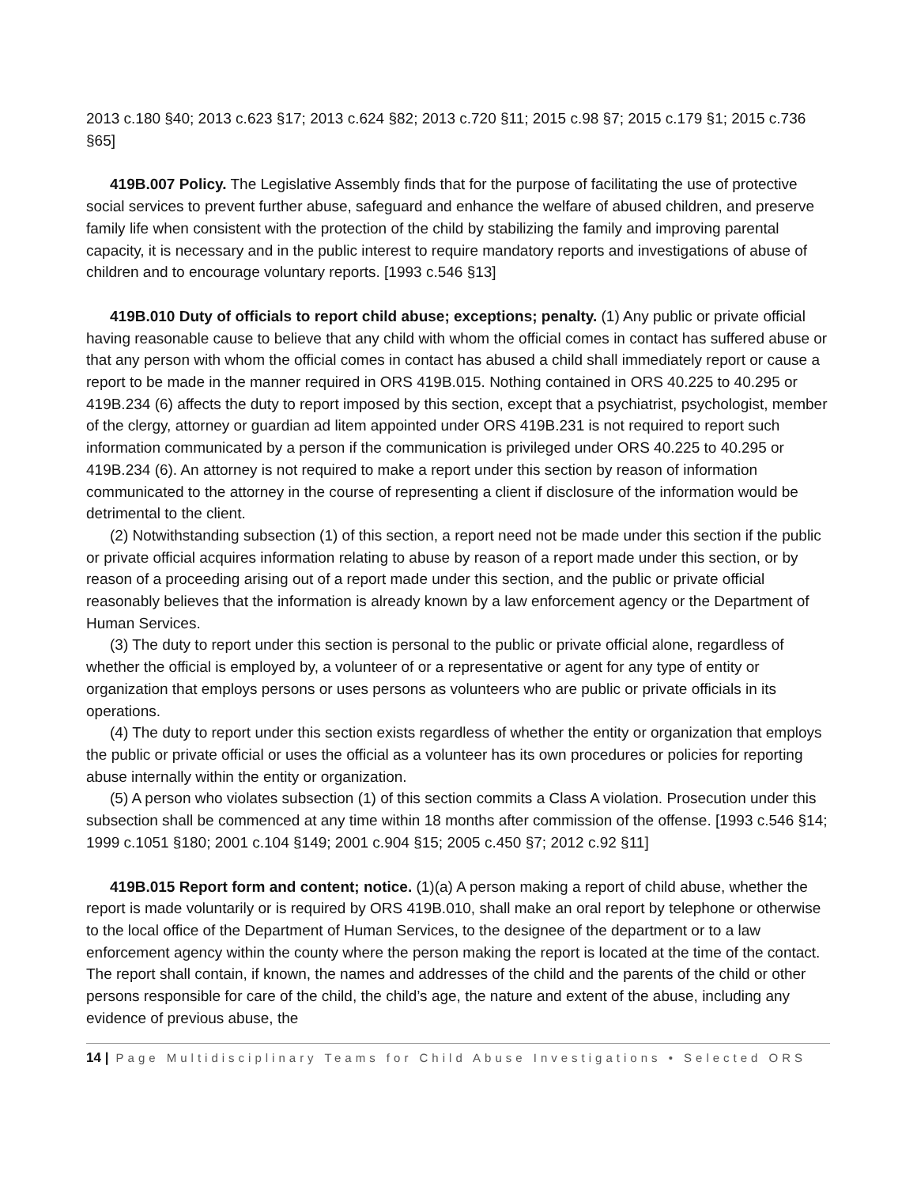2013 c.180 §40; 2013 c.623 §17; 2013 c.624 §82; 2013 c.720 §11; 2015 c.98 §7; 2015 c.179 §1; 2015 c.736 §65]
419B.007 Policy. The Legislative Assembly finds that for the purpose of facilitating the use of protective social services to prevent further abuse, safeguard and enhance the welfare of abused children, and preserve family life when consistent with the protection of the child by stabilizing the family and improving parental capacity, it is necessary and in the public interest to require mandatory reports and investigations of abuse of children and to encourage voluntary reports. [1993 c.546 §13]
419B.010 Duty of officials to report child abuse; exceptions; penalty. (1) Any public or private official having reasonable cause to believe that any child with whom the official comes in contact has suffered abuse or that any person with whom the official comes in contact has abused a child shall immediately report or cause a report to be made in the manner required in ORS 419B.015. Nothing contained in ORS 40.225 to 40.295 or 419B.234 (6) affects the duty to report imposed by this section, except that a psychiatrist, psychologist, member of the clergy, attorney or guardian ad litem appointed under ORS 419B.231 is not required to report such information communicated by a person if the communication is privileged under ORS 40.225 to 40.295 or 419B.234 (6). An attorney is not required to make a report under this section by reason of information communicated to the attorney in the course of representing a client if disclosure of the information would be detrimental to the client.
(2) Notwithstanding subsection (1) of this section, a report need not be made under this section if the public or private official acquires information relating to abuse by reason of a report made under this section, or by reason of a proceeding arising out of a report made under this section, and the public or private official reasonably believes that the information is already known by a law enforcement agency or the Department of Human Services.
(3) The duty to report under this section is personal to the public or private official alone, regardless of whether the official is employed by, a volunteer of or a representative or agent for any type of entity or organization that employs persons or uses persons as volunteers who are public or private officials in its operations.
(4) The duty to report under this section exists regardless of whether the entity or organization that employs the public or private official or uses the official as a volunteer has its own procedures or policies for reporting abuse internally within the entity or organization.
(5) A person who violates subsection (1) of this section commits a Class A violation. Prosecution under this subsection shall be commenced at any time within 18 months after commission of the offense. [1993 c.546 §14; 1999 c.1051 §180; 2001 c.104 §149; 2001 c.904 §15; 2005 c.450 §7; 2012 c.92 §11]
419B.015 Report form and content; notice. (1)(a) A person making a report of child abuse, whether the report is made voluntarily or is required by ORS 419B.010, shall make an oral report by telephone or otherwise to the local office of the Department of Human Services, to the designee of the department or to a law enforcement agency within the county where the person making the report is located at the time of the contact. The report shall contain, if known, the names and addresses of the child and the parents of the child or other persons responsible for care of the child, the child’s age, the nature and extent of the abuse, including any evidence of previous abuse, the
14 | Page Multidisciplinary Teams for Child Abuse Investigations • Selected ORS